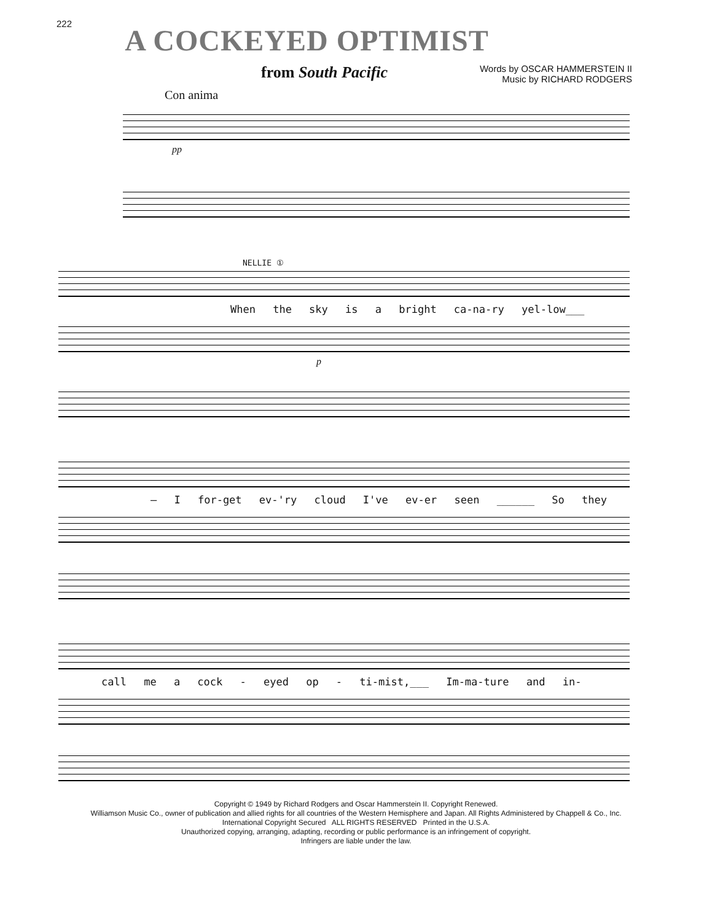222
A COCKEYED OPTIMIST
from South Pacific
Words by OSCAR HAMMERSTEIN II
Music by RICHARD RODGERS
Con anima
pp
NELLIE ①
When the sky is a bright ca-na-ry yel-low___
p
— I for-get ev-'ry cloud I've ev-er seen ______ So they
call me a cock - eyed op - ti-mist,___ Im-ma-ture and in-
Copyright © 1949 by Richard Rodgers and Oscar Hammerstein II. Copyright Renewed.
Williamson Music Co., owner of publication and allied rights for all countries of the Western Hemisphere and Japan. All Rights Administered by Chappell & Co., Inc.
International Copyright Secured ALL RIGHTS RESERVED Printed in the U.S.A.
Unauthorized copying, arranging, adapting, recording or public performance is an infringement of copyright.
Infringers are liable under the law.